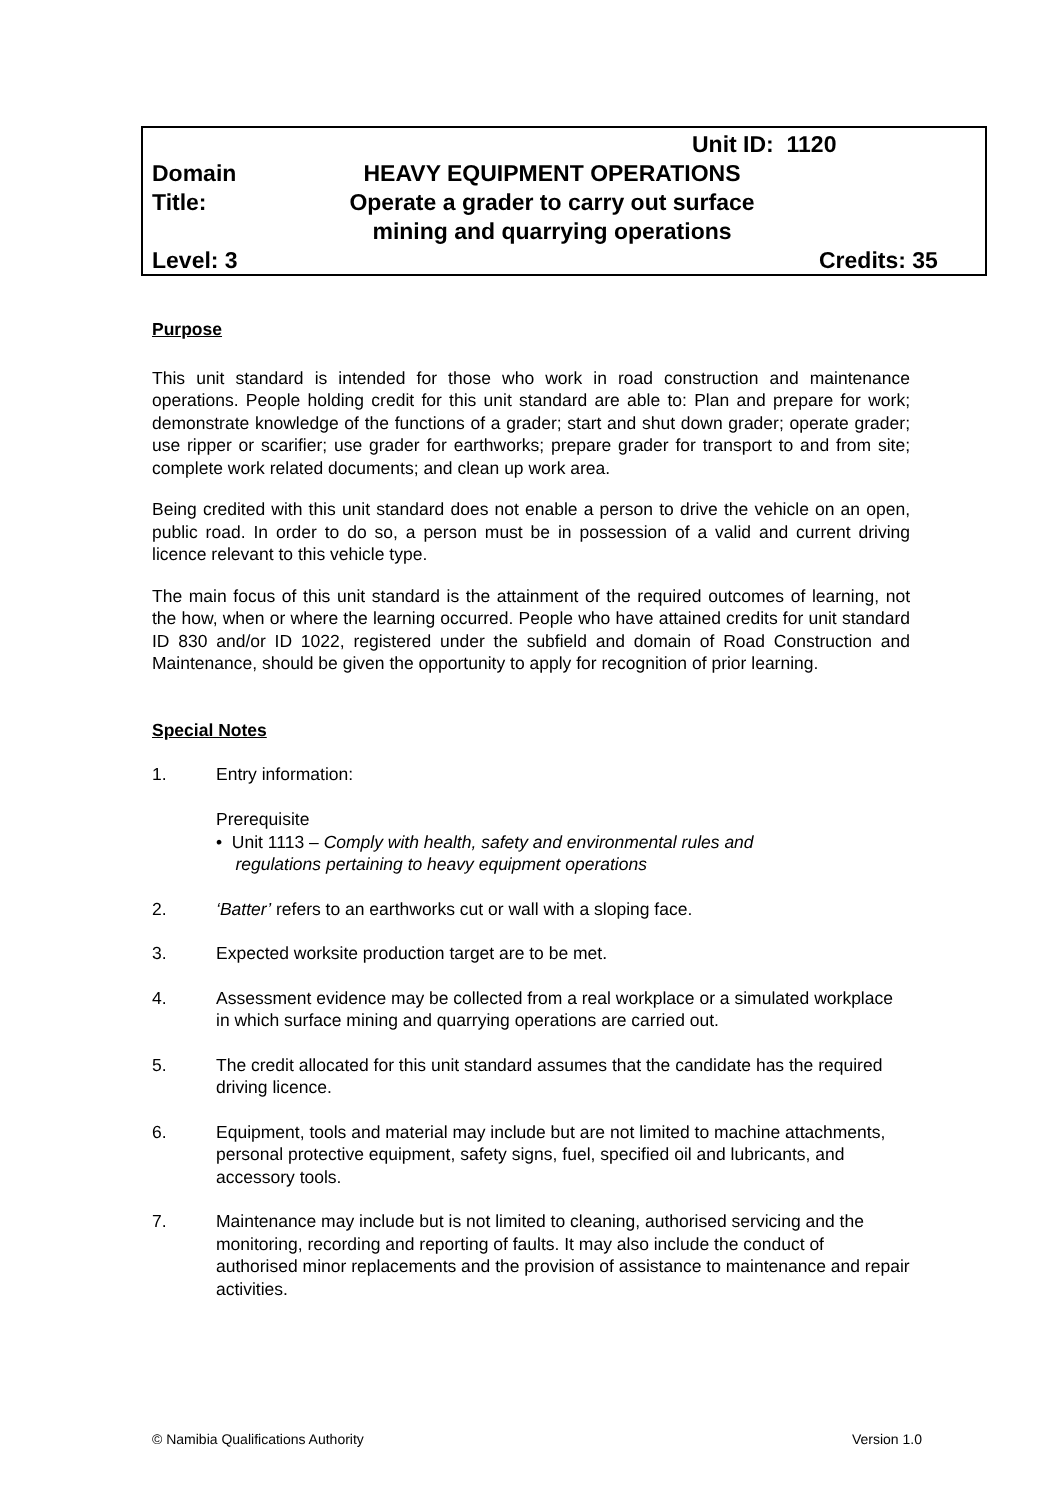Unit ID: 1120
Domain HEAVY EQUIPMENT OPERATIONS
Title: Operate a grader to carry out surface
mining and quarrying operations
Level: 3 Credits: 35
Purpose
This unit standard is intended for those who work in road construction and maintenance operations. People holding credit for this unit standard are able to: Plan and prepare for work; demonstrate knowledge of the functions of a grader; start and shut down grader; operate grader; use ripper or scarifier; use grader for earthworks; prepare grader for transport to and from site; complete work related documents; and clean up work area.
Being credited with this unit standard does not enable a person to drive the vehicle on an open, public road. In order to do so, a person must be in possession of a valid and current driving licence relevant to this vehicle type.
The main focus of this unit standard is the attainment of the required outcomes of learning, not the how, when or where the learning occurred. People who have attained credits for unit standard ID 830 and/or ID 1022, registered under the subfield and domain of Road Construction and Maintenance, should be given the opportunity to apply for recognition of prior learning.
Special Notes
1. Entry information:
Prerequisite
• Unit 1113 – Comply with health, safety and environmental rules and
regulations pertaining to heavy equipment operations
2. ‘Batter’ refers to an earthworks cut or wall with a sloping face.
3. Expected worksite production target are to be met.
4. Assessment evidence may be collected from a real workplace or a simulated workplace in which surface mining and quarrying operations are carried out.
5. The credit allocated for this unit standard assumes that the candidate has the required driving licence.
6. Equipment, tools and material may include but are not limited to machine attachments, personal protective equipment, safety signs, fuel, specified oil and lubricants, and accessory tools.
7. Maintenance may include but is not limited to cleaning, authorised servicing and the monitoring, recording and reporting of faults. It may also include the conduct of authorised minor replacements and the provision of assistance to maintenance and repair activities.
© Namibia Qualifications Authority Version 1.0